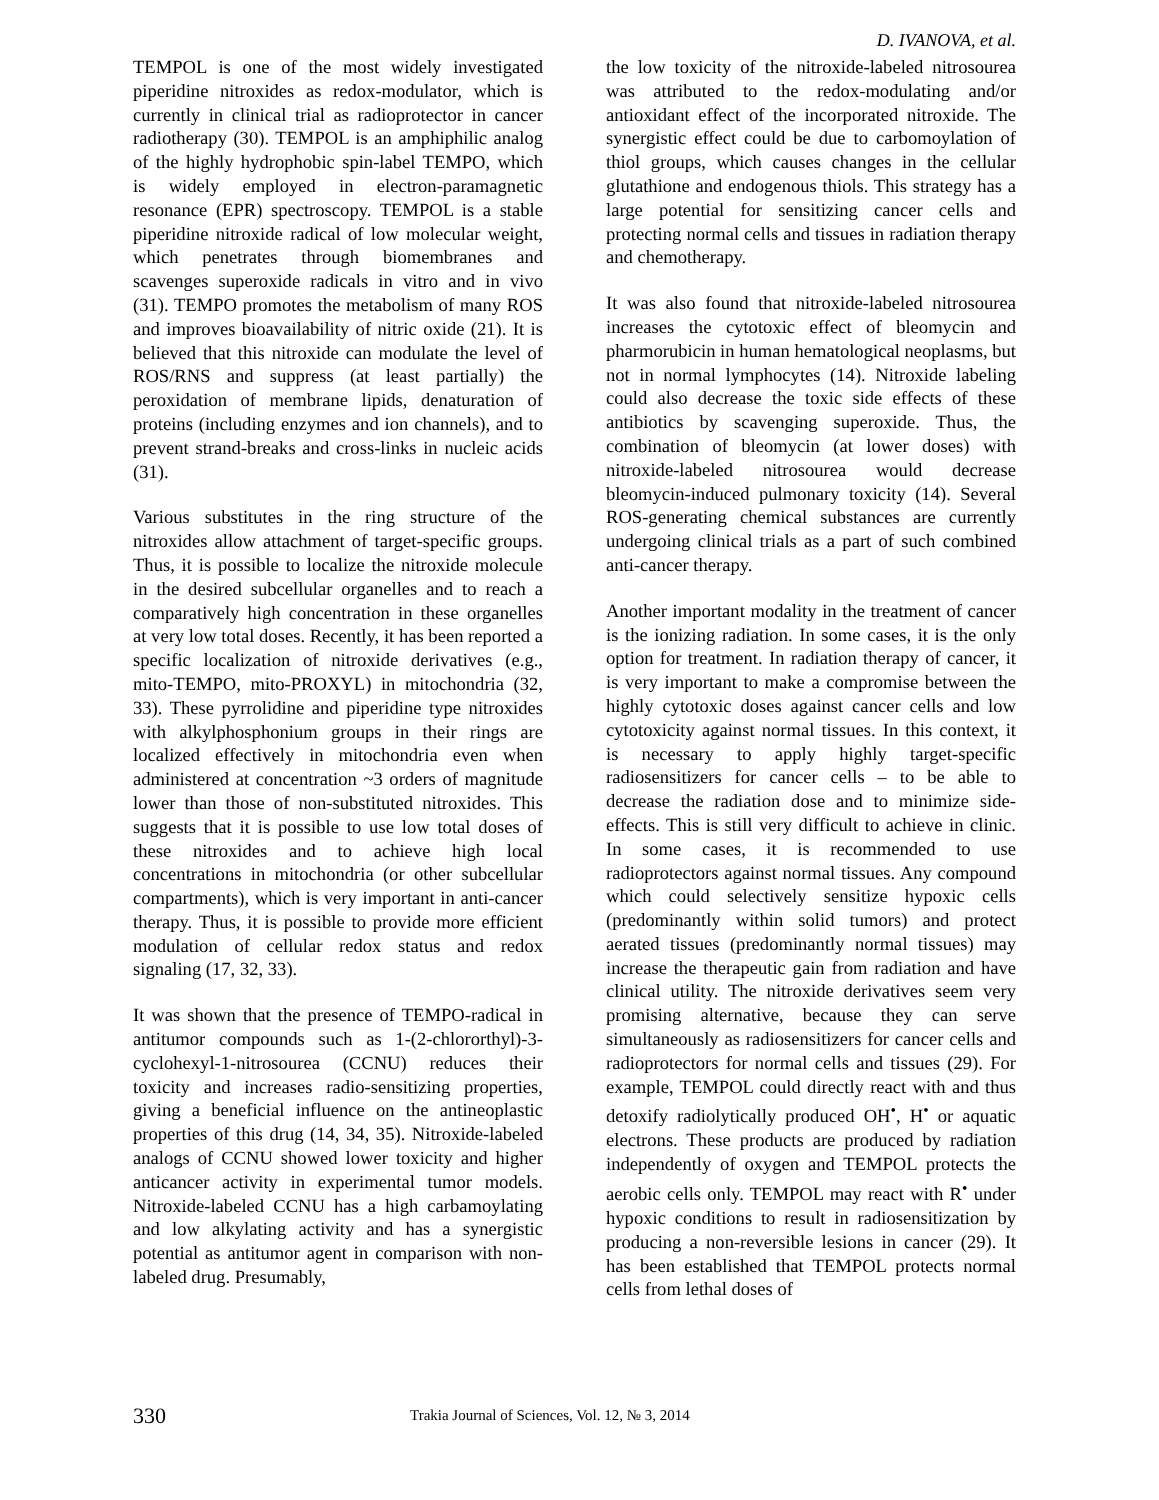D. IVANOVA, et al.
TEMPOL is one of the most widely investigated piperidine nitroxides as redox-modulator, which is currently in clinical trial as radioprotector in cancer radiotherapy (30). TEMPOL is an amphiphilic analog of the highly hydrophobic spin-label TEMPO, which is widely employed in electron-paramagnetic resonance (EPR) spectroscopy. TEMPOL is a stable piperidine nitroxide radical of low molecular weight, which penetrates through biomembranes and scavenges superoxide radicals in vitro and in vivo (31). TEMPO promotes the metabolism of many ROS and improves bioavailability of nitric oxide (21). It is believed that this nitroxide can modulate the level of ROS/RNS and suppress (at least partially) the peroxidation of membrane lipids, denaturation of proteins (including enzymes and ion channels), and to prevent strand-breaks and cross-links in nucleic acids (31).
Various substitutes in the ring structure of the nitroxides allow attachment of target-specific groups. Thus, it is possible to localize the nitroxide molecule in the desired subcellular organelles and to reach a comparatively high concentration in these organelles at very low total doses. Recently, it has been reported a specific localization of nitroxide derivatives (e.g., mito-TEMPO, mito-PROXYL) in mitochondria (32, 33). These pyrrolidine and piperidine type nitroxides with alkylphosphonium groups in their rings are localized effectively in mitochondria even when administered at concentration ~3 orders of magnitude lower than those of non-substituted nitroxides. This suggests that it is possible to use low total doses of these nitroxides and to achieve high local concentrations in mitochondria (or other subcellular compartments), which is very important in anti-cancer therapy. Thus, it is possible to provide more efficient modulation of cellular redox status and redox signaling (17, 32, 33).
It was shown that the presence of TEMPO-radical in antitumor compounds such as 1-(2-chlororthyl)-3-cyclohexyl-1-nitrosourea (CCNU) reduces their toxicity and increases radio-sensitizing properties, giving a beneficial influence on the antineoplastic properties of this drug (14, 34, 35). Nitroxide-labeled analogs of CCNU showed lower toxicity and higher anticancer activity in experimental tumor models. Nitroxide-labeled CCNU has a high carbamoylating and low alkylating activity and has a synergistic potential as antitumor agent in comparison with non-labeled drug. Presumably,
the low toxicity of the nitroxide-labeled nitrosourea was attributed to the redox-modulating and/or antioxidant effect of the incorporated nitroxide. The synergistic effect could be due to carbomoylation of thiol groups, which causes changes in the cellular glutathione and endogenous thiols. This strategy has a large potential for sensitizing cancer cells and protecting normal cells and tissues in radiation therapy and chemotherapy.
It was also found that nitroxide-labeled nitrosourea increases the cytotoxic effect of bleomycin and pharmorubicin in human hematological neoplasms, but not in normal lymphocytes (14). Nitroxide labeling could also decrease the toxic side effects of these antibiotics by scavenging superoxide. Thus, the combination of bleomycin (at lower doses) with nitroxide-labeled nitrosourea would decrease bleomycin-induced pulmonary toxicity (14). Several ROS-generating chemical substances are currently undergoing clinical trials as a part of such combined anti-cancer therapy.
Another important modality in the treatment of cancer is the ionizing radiation. In some cases, it is the only option for treatment. In radiation therapy of cancer, it is very important to make a compromise between the highly cytotoxic doses against cancer cells and low cytotoxicity against normal tissues. In this context, it is necessary to apply highly target-specific radiosensitizers for cancer cells – to be able to decrease the radiation dose and to minimize side-effects. This is still very difficult to achieve in clinic. In some cases, it is recommended to use radioprotectors against normal tissues. Any compound which could selectively sensitize hypoxic cells (predominantly within solid tumors) and protect aerated tissues (predominantly normal tissues) may increase the therapeutic gain from radiation and have clinical utility. The nitroxide derivatives seem very promising alternative, because they can serve simultaneously as radiosensitizers for cancer cells and radioprotectors for normal cells and tissues (29). For example, TEMPOL could directly react with and thus detoxify radiolytically produced OH<sup>•</sup>, H<sup>•</sup> or aquatic electrons. These products are produced by radiation independently of oxygen and TEMPOL protects the aerobic cells only. TEMPOL may react with R<sup>•</sup> under hypoxic conditions to result in radiosensitization by producing a non-reversible lesions in cancer (29). It has been established that TEMPOL protects normal cells from lethal doses of
330 Trakia Journal of Sciences, Vol. 12, № 3, 2014